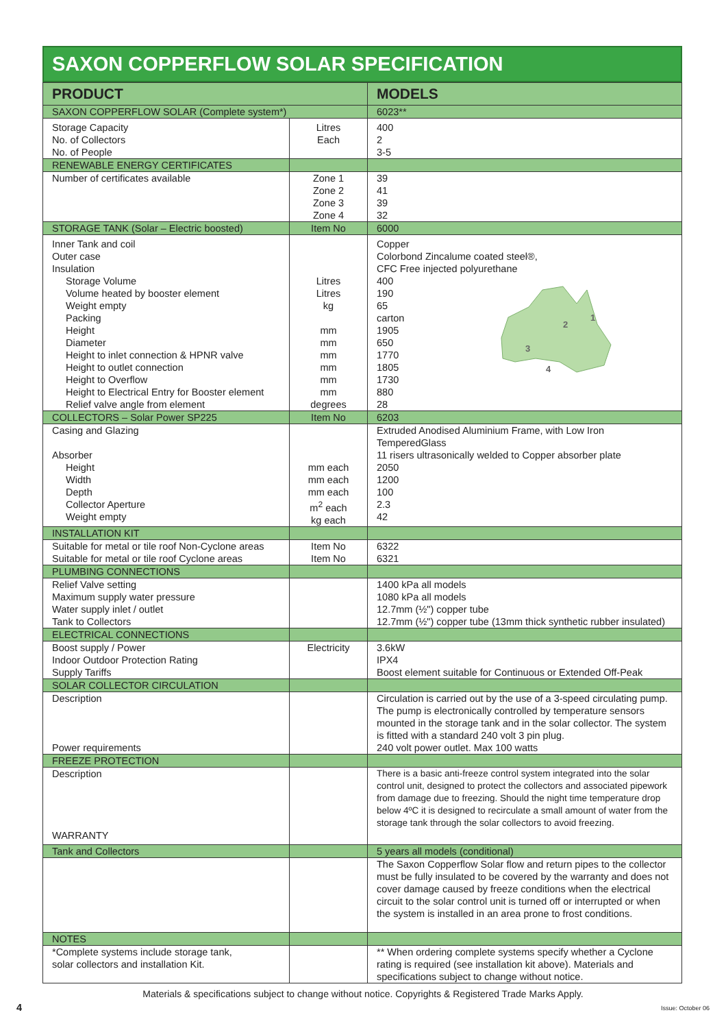SAXON COPPERFLOW SOLAR SPECIFICATION
| PRODUCT | | MODELS |
| --- | --- | --- |
| SAXON COPPERFLOW SOLAR (Complete system*) | | 6023** |
| Storage Capacity No. of Collectors No. of People | Litres Each | 400 2 3-5 |
| RENEWABLE ENERGY CERTIFICATES | | |
| Number of certificates available | Zone 1 Zone 2 Zone 3 Zone 4 | 39 41 39 32 |
| STORAGE TANK (Solar – Electric boosted) | Item No | 6000 |
| Inner Tank and coil Outer case Insulation Storage Volume Volume heated by booster element Weight empty Packing Height Diameter Height to inlet connection & HPNR valve Height to outlet connection Height to Overflow Height to Electrical Entry for Booster element Relief valve angle from element | Litres Litres kg mm mm mm mm mm mm degrees | Copper Colorbond Zincalume coated steel®, CFC Free injected polyurethane 400 190 65 carton 1905 650 1770 1805 1730 880 28 1 2 3 4 |
| COLLECTORS – Solar Power SP225 | Item No | 6203 |
| Casing and Glazing Absorber Height Width Depth Collector Aperture Weight empty | mm each mm each mm each m<sup>2</sup> each kg each | Extruded Anodised Aluminium Frame, with Low Iron TemperedGlass 11 risers ultrasonically welded to Copper absorber plate 2050 1200 100 2.3 42 |
| INSTALLATION KIT | | |
| Suitable for metal or tile roof Non-Cyclone areas Suitable for metal or tile roof Cyclone areas | Item No Item No | 6322 6321 |
| PLUMBING CONNECTIONS | | |
| Relief Valve setting Maximum supply water pressure Water supply inlet / outlet Tank to Collectors | | 1400 kPa all models 1080 kPa all models 12.7mm (½") copper tube 12.7mm (½") copper tube (13mm thick synthetic rubber insulated) |
| ELECTRICAL CONNECTIONS | | |
| Boost supply / Power Indoor Outdoor Protection Rating Supply Tariffs | Electricity | 3.6kW IPX4 Boost element suitable for Continuous or Extended Off-Peak |
| SOLAR COLLECTOR CIRCULATION | | |
| Description Power requirements | | Circulation is carried out by the use of a 3-speed circulating pump. The pump is electronically controlled by temperature sensors mounted in the storage tank and in the solar collector. The system is fitted with a standard 240 volt 3 pin plug. 240 volt power outlet. Max 100 watts |
| FREEZE PROTECTION | | |
| Description WARRANTY | | There is a basic anti-freeze control system integrated into the solar control unit, designed to protect the collectors and associated pipework from damage due to freezing. Should the night time temperature drop below 4ºC it is designed to recirculate a small amount of water from the storage tank through the solar collectors to avoid freezing. |
| Tank and Collectors | | 5 years all models (conditional) |
| | | The Saxon Copperflow Solar flow and return pipes to the collector must be fully insulated to be covered by the warranty and does not cover damage caused by freeze conditions when the electrical circuit to the solar control unit is turned off or interrupted or when the system is installed in an area prone to frost conditions. |
| NOTES | | |
| *Complete systems include storage tank, solar collectors and installation Kit. | | ** When ordering complete systems specify whether a Cyclone rating is required (see installation kit above). Materials and specifications subject to change without notice. |
Materials & specifications subject to change without notice. Copyrights & Registered Trade Marks Apply.
4 Issue: October 06